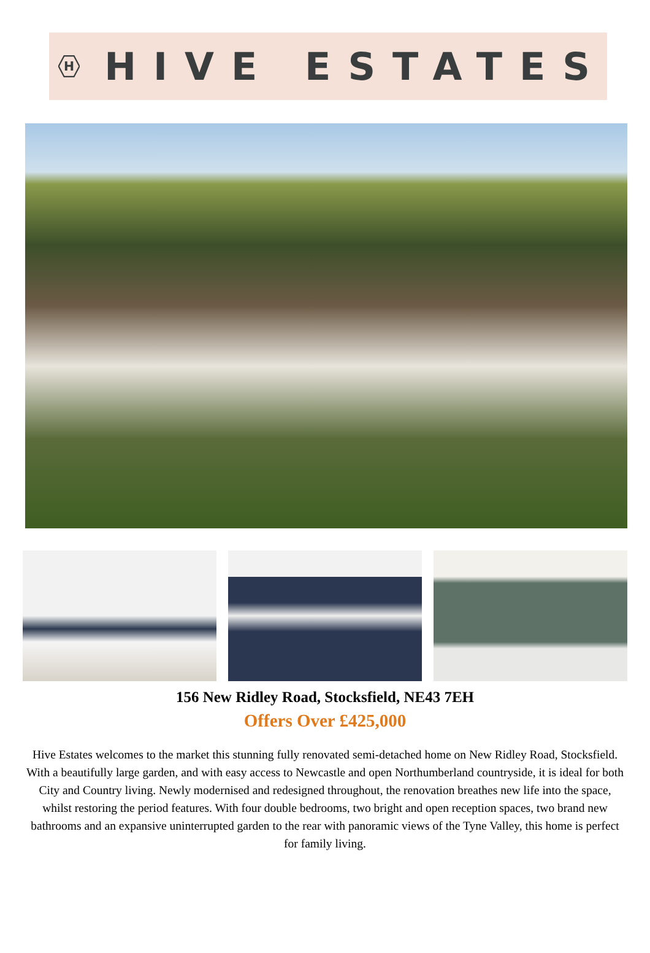H
HIVE ESTATES
156 New Ridley Road, Stocksfield, NE43 7EH
Offers Over £425,000
Hive Estates welcomes to the market this stunning fully renovated semi-detached home on New Ridley Road, Stocksfield.
With a beautifully large garden, and with easy access to Newcastle and open Northumberland countryside, it is ideal for both City and Country living. Newly modernised and redesigned throughout, the renovation breathes new life into the space, whilst restoring the period features. With four double bedrooms, two bright and open reception spaces, two brand new bathrooms and an expansive uninterrupted garden to the rear with panoramic views of the Tyne Valley, this home is perfect for family living.